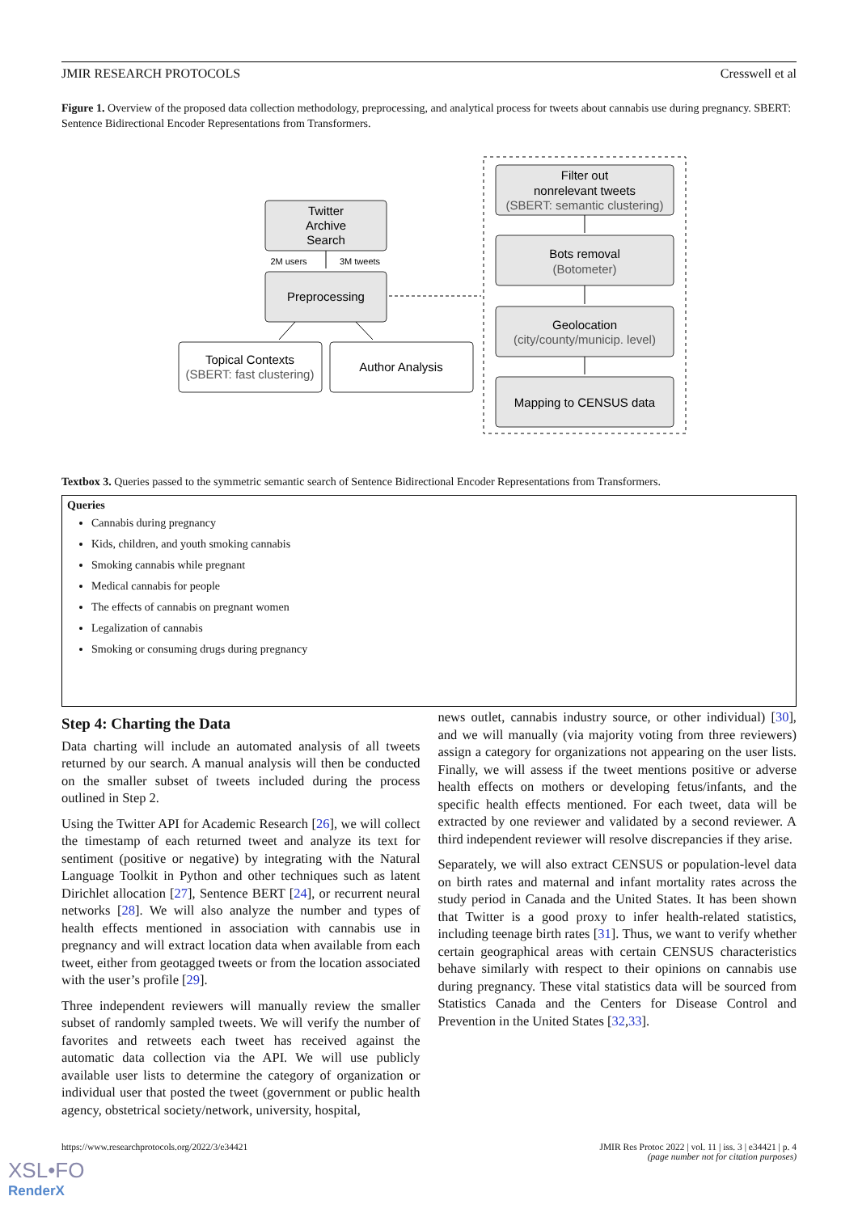JMIR RESEARCH PROTOCOLS Cresswell et al
Figure 1. Overview of the proposed data collection methodology, preprocessing, and analytical process for tweets about cannabis use during pregnancy. SBERT: Sentence Bidirectional Encoder Representations from Transformers.
Twitter
Archive
Search
2M users
3M tweets
Preprocessing
Topical Contexts
(SBERT: fast clustering)
Author Analysis
Filter out
nonrelevant tweets
(SBERT: semantic clustering)
Bots removal
(Botometer)
Geolocation
(city/county/municip. level)
Mapping to CENSUS data
Textbox 3. Queries passed to the symmetric semantic search of Sentence Bidirectional Encoder Representations from Transformers.
Queries
Cannabis during pregnancy
Kids, children, and youth smoking cannabis
Smoking cannabis while pregnant
Medical cannabis for people
The effects of cannabis on pregnant women
Legalization of cannabis
Smoking or consuming drugs during pregnancy
Step 4: Charting the Data
Data charting will include an automated analysis of all tweets returned by our search. A manual analysis will then be conducted on the smaller subset of tweets included during the process outlined in Step 2.
Using the Twitter API for Academic Research [26], we will collect the timestamp of each returned tweet and analyze its text for sentiment (positive or negative) by integrating with the Natural Language Toolkit in Python and other techniques such as latent Dirichlet allocation [27], Sentence BERT [24], or recurrent neural networks [28]. We will also analyze the number and types of health effects mentioned in association with cannabis use in pregnancy and will extract location data when available from each tweet, either from geotagged tweets or from the location associated with the user’s profile [29].
Three independent reviewers will manually review the smaller subset of randomly sampled tweets. We will verify the number of favorites and retweets each tweet has received against the automatic data collection via the API. We will use publicly available user lists to determine the category of organization or individual user that posted the tweet (government or public health agency, obstetrical society/network, university, hospital,
news outlet, cannabis industry source, or other individual) [30], and we will manually (via majority voting from three reviewers) assign a category for organizations not appearing on the user lists. Finally, we will assess if the tweet mentions positive or adverse health effects on mothers or developing fetus/infants, and the specific health effects mentioned. For each tweet, data will be extracted by one reviewer and validated by a second reviewer. A third independent reviewer will resolve discrepancies if they arise.
Separately, we will also extract CENSUS or population-level data on birth rates and maternal and infant mortality rates across the study period in Canada and the United States. It has been shown that Twitter is a good proxy to infer health-related statistics, including teenage birth rates [31]. Thus, we want to verify whether certain geographical areas with certain CENSUS characteristics behave similarly with respect to their opinions on cannabis use during pregnancy. These vital statistics data will be sourced from Statistics Canada and the Centers for Disease Control and Prevention in the United States [32,33].
https://www.researchprotocols.org/2022/3/e34421 JMIR Res Protoc 2022 | vol. 11 | iss. 3 | e34421 | p. 4
(page number not for citation purposes)
XSL•FO
RenderX